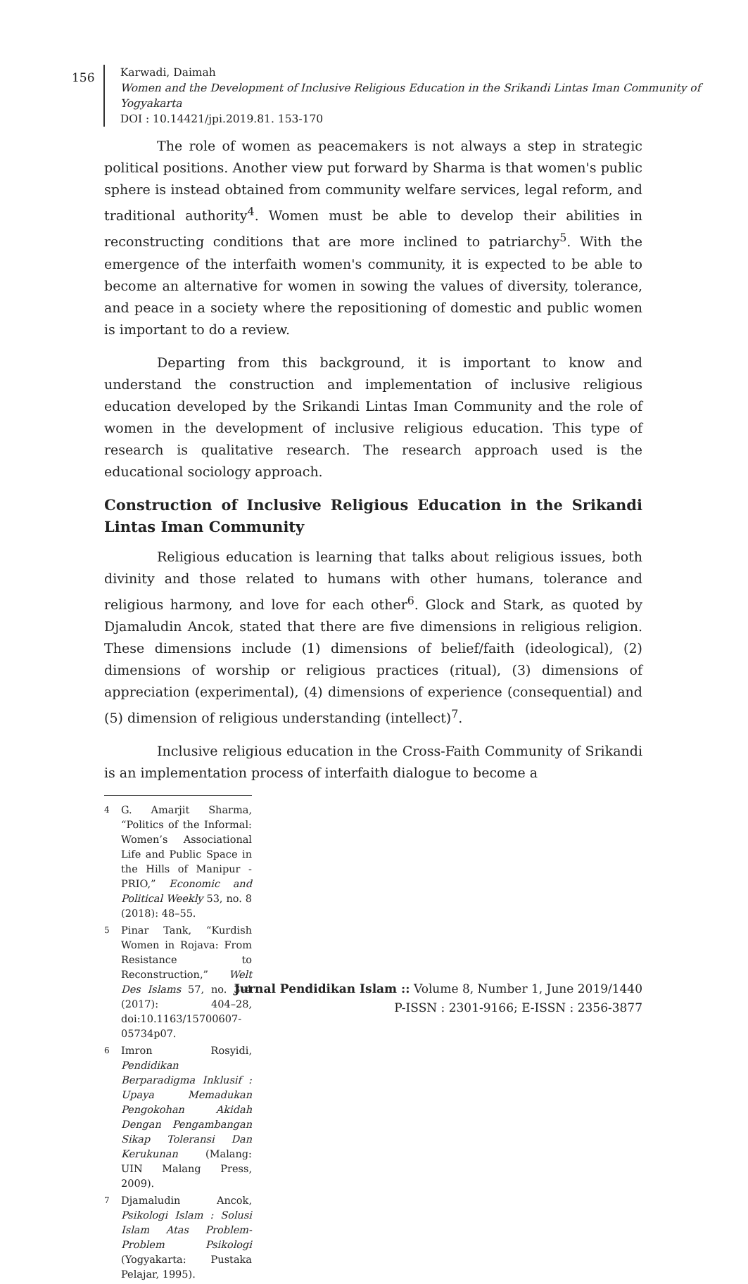156
Karwadi, Daimah
Women and the Development of Inclusive Religious Education in the Srikandi Lintas Iman Community of Yogyakarta
DOI : 10.14421/jpi.2019.81. 153-170
The role of women as peacemakers is not always a step in strategic political positions. Another view put forward by Sharma is that women's public sphere is instead obtained from community welfare services, legal reform, and traditional authority<sup>4</sup>. Women must be able to develop their abilities in reconstructing conditions that are more inclined to patriarchy<sup>5</sup>. With the emergence of the interfaith women's community, it is expected to be able to become an alternative for women in sowing the values of diversity, tolerance, and peace in a society where the repositioning of domestic and public women is important to do a review.
Departing from this background, it is important to know and understand the construction and implementation of inclusive religious education developed by the Srikandi Lintas Iman Community and the role of women in the development of inclusive religious education. This type of research is qualitative research. The research approach used is the educational sociology approach.
Construction of Inclusive Religious Education in the Srikandi Lintas Iman Community
Religious education is learning that talks about religious issues, both divinity and those related to humans with other humans, tolerance and religious harmony, and love for each other<sup>6</sup>. Glock and Stark, as quoted by Djamaludin Ancok, stated that there are five dimensions in religious religion. These dimensions include (1) dimensions of belief/faith (ideological), (2) dimensions of worship or religious practices (ritual), (3) dimensions of appreciation (experimental), (4) dimensions of experience (consequential) and (5) dimension of religious understanding (intellect)<sup>7</sup>.
Inclusive religious education in the Cross-Faith Community of Srikandi is an implementation process of interfaith dialogue to become a
4 G. Amarjit Sharma, “Politics of the Informal: Women’s Associational Life and Public Space in the Hills of Manipur - PRIO,” Economic and Political Weekly 53, no. 8 (2018): 48–55.
5 Pinar Tank, “Kurdish Women in Rojava: From Resistance to Reconstruction,” Welt Des Islams 57, no. 3–4 (2017): 404–28, doi:10.1163/15700607-05734p07.
6 Imron Rosyidi, Pendidikan Berparadigma Inklusif : Upaya Memadukan Pengokohan Akidah Dengan Pengambangan Sikap Toleransi Dan Kerukunan (Malang: UIN Malang Press, 2009).
7 Djamaludin Ancok, Psikologi Islam : Solusi Islam Atas Problem-Problem Psikologi (Yogyakarta: Pustaka Pelajar, 1995).
Jurnal Pendidikan Islam :: Volume 8, Number 1, June 2019/1440
P-ISSN : 2301-9166; E-ISSN : 2356-3877